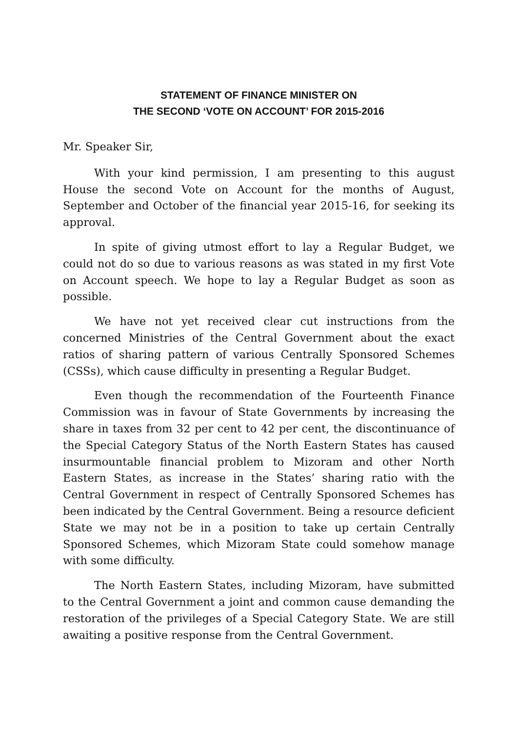STATEMENT OF FINANCE MINISTER ON
THE SECOND ‘VOTE ON ACCOUNT’ FOR 2015-2016
Mr. Speaker Sir,
With your kind permission, I am presenting to this august House the second Vote on Account for the months of August, September and October of the financial year 2015-16, for seeking its approval.
In spite of giving utmost effort to lay a Regular Budget, we could not do so due to various reasons as was stated in my first Vote on Account speech. We hope to lay a Regular Budget as soon as possible.
We have not yet received clear cut instructions from the concerned Ministries of the Central Government about the exact ratios of sharing pattern of various Centrally Sponsored Schemes (CSSs), which cause difficulty in presenting a Regular Budget.
Even though the recommendation of the Fourteenth Finance Commission was in favour of State Governments by increasing the share in taxes from 32 per cent to 42 per cent, the discontinuance of the Special Category Status of the North Eastern States has caused insurmountable financial problem to Mizoram and other North Eastern States, as increase in the States’ sharing ratio with the Central Government in respect of Centrally Sponsored Schemes has been indicated by the Central Government. Being a resource deficient State we may not be in a position to take up certain Centrally Sponsored Schemes, which Mizoram State could somehow manage with some difficulty.
The North Eastern States, including Mizoram, have submitted to the Central Government a joint and common cause demanding the restoration of the privileges of a Special Category State. We are still awaiting a positive response from the Central Government.